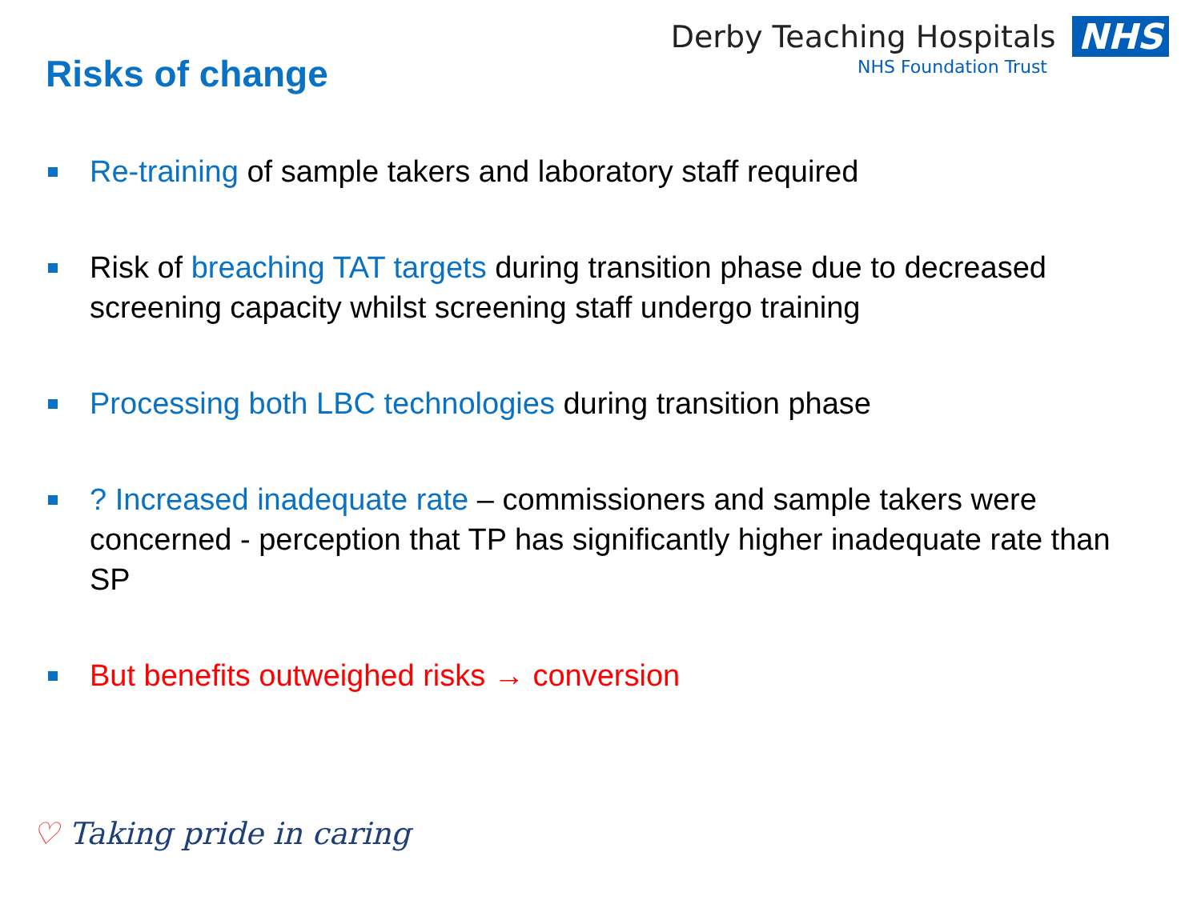Risks of change
Derby Teaching Hospitals NHS
NHS Foundation Trust
Re-training of sample takers and laboratory staff required
Risk of breaching TAT targets during transition phase due to decreased screening capacity whilst screening staff undergo training
Processing both LBC technologies during transition phase
? Increased inadequate rate – commissioners and sample takers were concerned - perception that TP has significantly higher inadequate rate than SP
But benefits outweighed risks → conversion
♡ Taking pride in caring